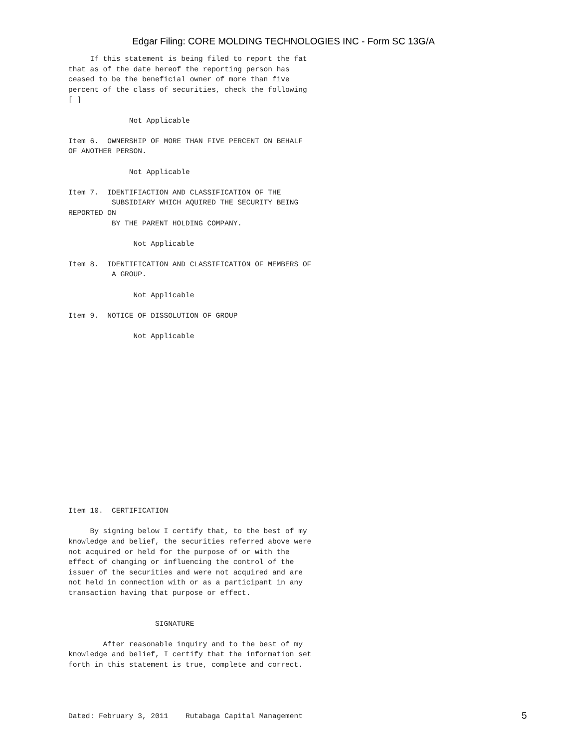Edgar Filing: CORE MOLDING TECHNOLOGIES INC - Form SC 13G/A
     If this statement is being filed to report the fat
that as of the date hereof the reporting person has
ceased to be the beneficial owner of more than five
percent of the class of securities, check the following
[ ]

              Not Applicable

Item 6.  OWNERSHIP OF MORE THAN FIVE PERCENT ON BEHALF
OF ANOTHER PERSON.

              Not Applicable

Item 7.  IDENTIFIACTION AND CLASSIFICATION OF THE
          SUBSIDIARY WHICH AQUIRED THE SECURITY BEING
REPORTED ON
          BY THE PARENT HOLDING COMPANY.

               Not Applicable

Item 8.  IDENTIFICATION AND CLASSIFICATION OF MEMBERS OF
          A GROUP.

               Not Applicable

Item 9.  NOTICE OF DISSOLUTION OF GROUP

               Not Applicable
















Item 10.  CERTIFICATION

     By signing below I certify that, to the best of my
knowledge and belief, the securities referred above were
not acquired or held for the purpose of or with the
effect of changing or influencing the control of the
issuer of the securities and were not acquired and are
not held in connection with or as a participant in any
transaction having that purpose or effect.


                    SIGNATURE

        After reasonable inquiry and to the best of my
knowledge and belief, I certify that the information set
forth in this statement is true, complete and correct.




Dated: February 3, 2011    Rutabaga Capital Management
5